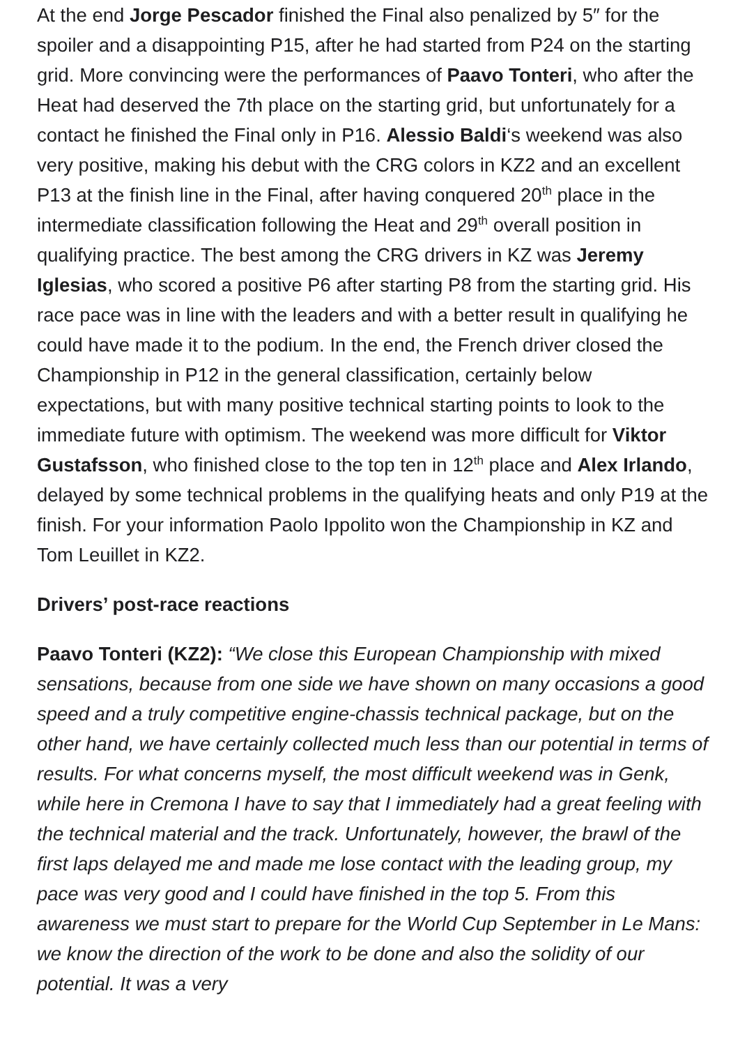At the end Jorge Pescador finished the Final also penalized by 5″ for the spoiler and a disappointing P15, after he had started from P24 on the starting grid. More convincing were the performances of Paavo Tonteri, who after the Heat had deserved the 7th place on the starting grid, but unfortunately for a contact he finished the Final only in P16. Alessio Baldi‘s weekend was also very positive, making his debut with the CRG colors in KZ2 and an excellent P13 at the finish line in the Final, after having conquered 20<sup>th</sup> place in the intermediate classification following the Heat and 29<sup>th</sup> overall position in qualifying practice. The best among the CRG drivers in KZ was Jeremy Iglesias, who scored a positive P6 after starting P8 from the starting grid. His race pace was in line with the leaders and with a better result in qualifying he could have made it to the podium. In the end, the French driver closed the Championship in P12 in the general classification, certainly below expectations, but with many positive technical starting points to look to the immediate future with optimism. The weekend was more difficult for Viktor Gustafsson, who finished close to the top ten in 12<sup>th</sup> place and Alex Irlando, delayed by some technical problems in the qualifying heats and only P19 at the finish. For your information Paolo Ippolito won the Championship in KZ and Tom Leuillet in KZ2.
Drivers’ post-race reactions
Paavo Tonteri (KZ2): “We close this European Championship with mixed sensations, because from one side we have shown on many occasions a good speed and a truly competitive engine-chassis technical package, but on the other hand, we have certainly collected much less than our potential in terms of results. For what concerns myself, the most difficult weekend was in Genk, while here in Cremona I have to say that I immediately had a great feeling with the technical material and the track. Unfortunately, however, the brawl of the first laps delayed me and made me lose contact with the leading group, my pace was very good and I could have finished in the top 5. From this awareness we must start to prepare for the World Cup September in Le Mans: we know the direction of the work to be done and also the solidity of our potential. It was a very